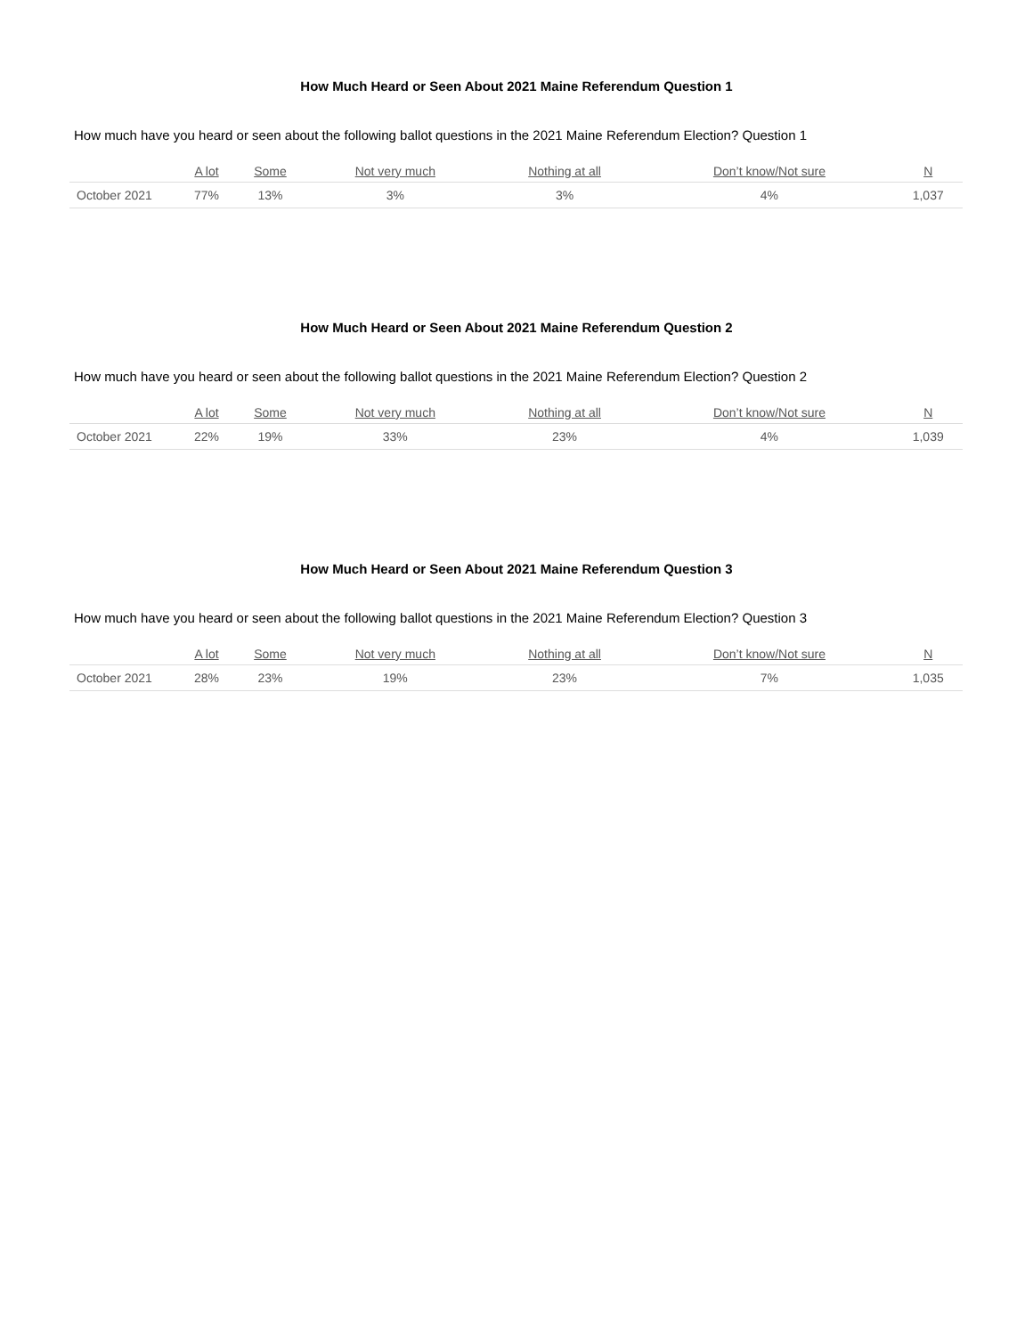How Much Heard or Seen About 2021 Maine Referendum Question 1
How much have you heard or seen about the following ballot questions in the 2021 Maine Referendum Election? Question 1
| | A lot | Some | Not very much | Nothing at all | Don’t know/Not sure | N |
| --- | --- | --- | --- | --- | --- | --- |
| October 2021 | 77% | 13% | 3% | 3% | 4% | 1,037 |
How Much Heard or Seen About 2021 Maine Referendum Question 2
How much have you heard or seen about the following ballot questions in the 2021 Maine Referendum Election? Question 2
| | A lot | Some | Not very much | Nothing at all | Don’t know/Not sure | N |
| --- | --- | --- | --- | --- | --- | --- |
| October 2021 | 22% | 19% | 33% | 23% | 4% | 1,039 |
How Much Heard or Seen About 2021 Maine Referendum Question 3
How much have you heard or seen about the following ballot questions in the 2021 Maine Referendum Election? Question 3
| | A lot | Some | Not very much | Nothing at all | Don’t know/Not sure | N |
| --- | --- | --- | --- | --- | --- | --- |
| October 2021 | 28% | 23% | 19% | 23% | 7% | 1,035 |